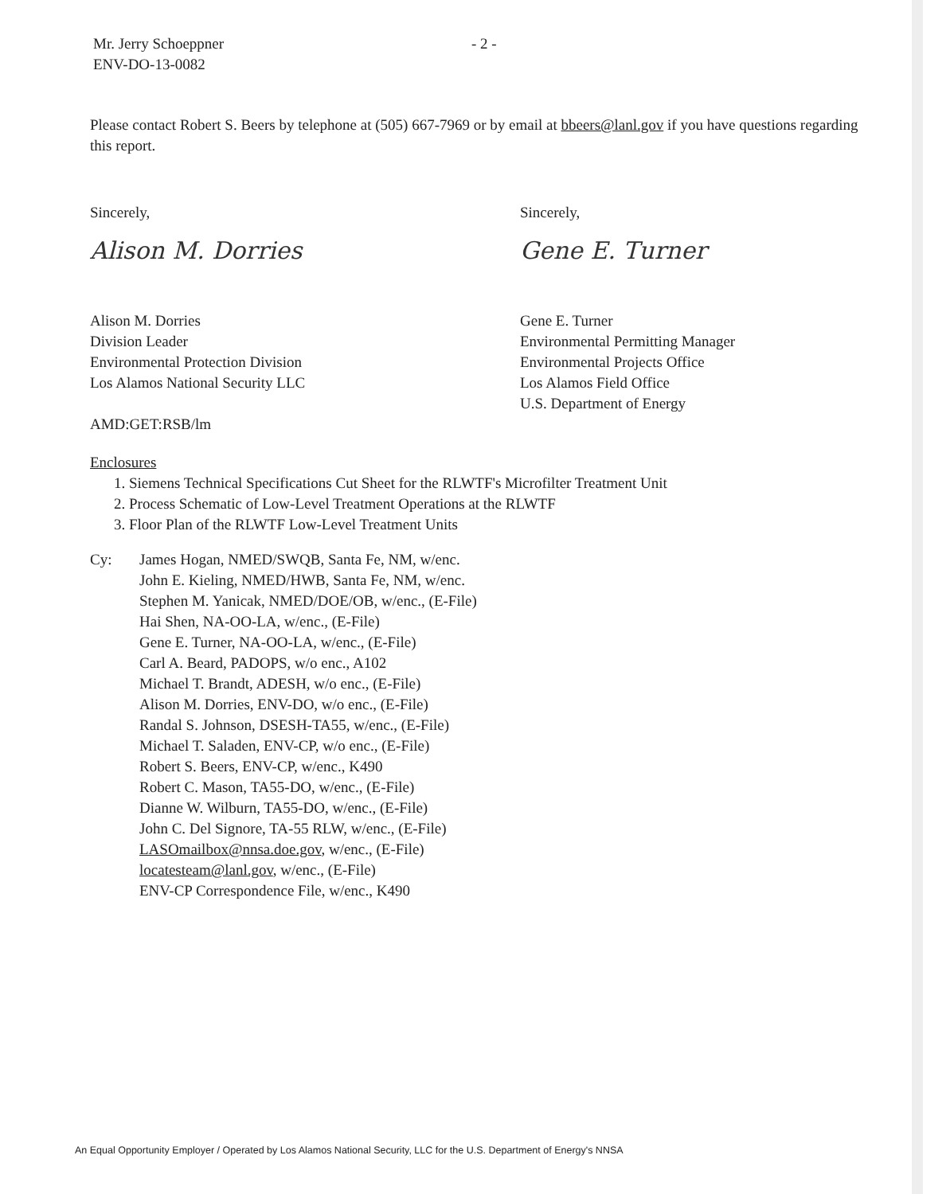Mr. Jerry Schoeppner
ENV-DO-13-0082
- 2 -
Please contact Robert S. Beers by telephone at (505) 667-7969 or by email at bbeers@lanl.gov if you have questions regarding this report.
Sincerely,
Alison M. Dorries
Alison M. Dorries
Division Leader
Environmental Protection Division
Los Alamos National Security LLC
AMD:GET:RSB/lm
Sincerely,
Gene E. Turner
Gene E. Turner
Environmental Permitting Manager
Environmental Projects Office
Los Alamos Field Office
U.S. Department of Energy
Enclosures
1. Siemens Technical Specifications Cut Sheet for the RLWTF's Microfilter Treatment Unit
2. Process Schematic of Low-Level Treatment Operations at the RLWTF
3. Floor Plan of the RLWTF Low-Level Treatment Units
Cy: James Hogan, NMED/SWQB, Santa Fe, NM, w/enc.
John E. Kieling, NMED/HWB, Santa Fe, NM, w/enc.
Stephen M. Yanicak, NMED/DOE/OB, w/enc., (E-File)
Hai Shen, NA-OO-LA, w/enc., (E-File)
Gene E. Turner, NA-OO-LA, w/enc., (E-File)
Carl A. Beard, PADOPS, w/o enc., A102
Michael T. Brandt, ADESH, w/o enc., (E-File)
Alison M. Dorries, ENV-DO, w/o enc., (E-File)
Randal S. Johnson, DSESH-TA55, w/enc., (E-File)
Michael T. Saladen, ENV-CP, w/o enc., (E-File)
Robert S. Beers, ENV-CP, w/enc., K490
Robert C. Mason, TA55-DO, w/enc., (E-File)
Dianne W. Wilburn, TA55-DO, w/enc., (E-File)
John C. Del Signore, TA-55 RLW, w/enc., (E-File)
LASOmailbox@nnsa.doe.gov, w/enc., (E-File)
locatesteam@lanl.gov, w/enc., (E-File)
ENV-CP Correspondence File, w/enc., K490
An Equal Opportunity Employer / Operated by Los Alamos National Security, LLC for the U.S. Department of Energy's NNSA